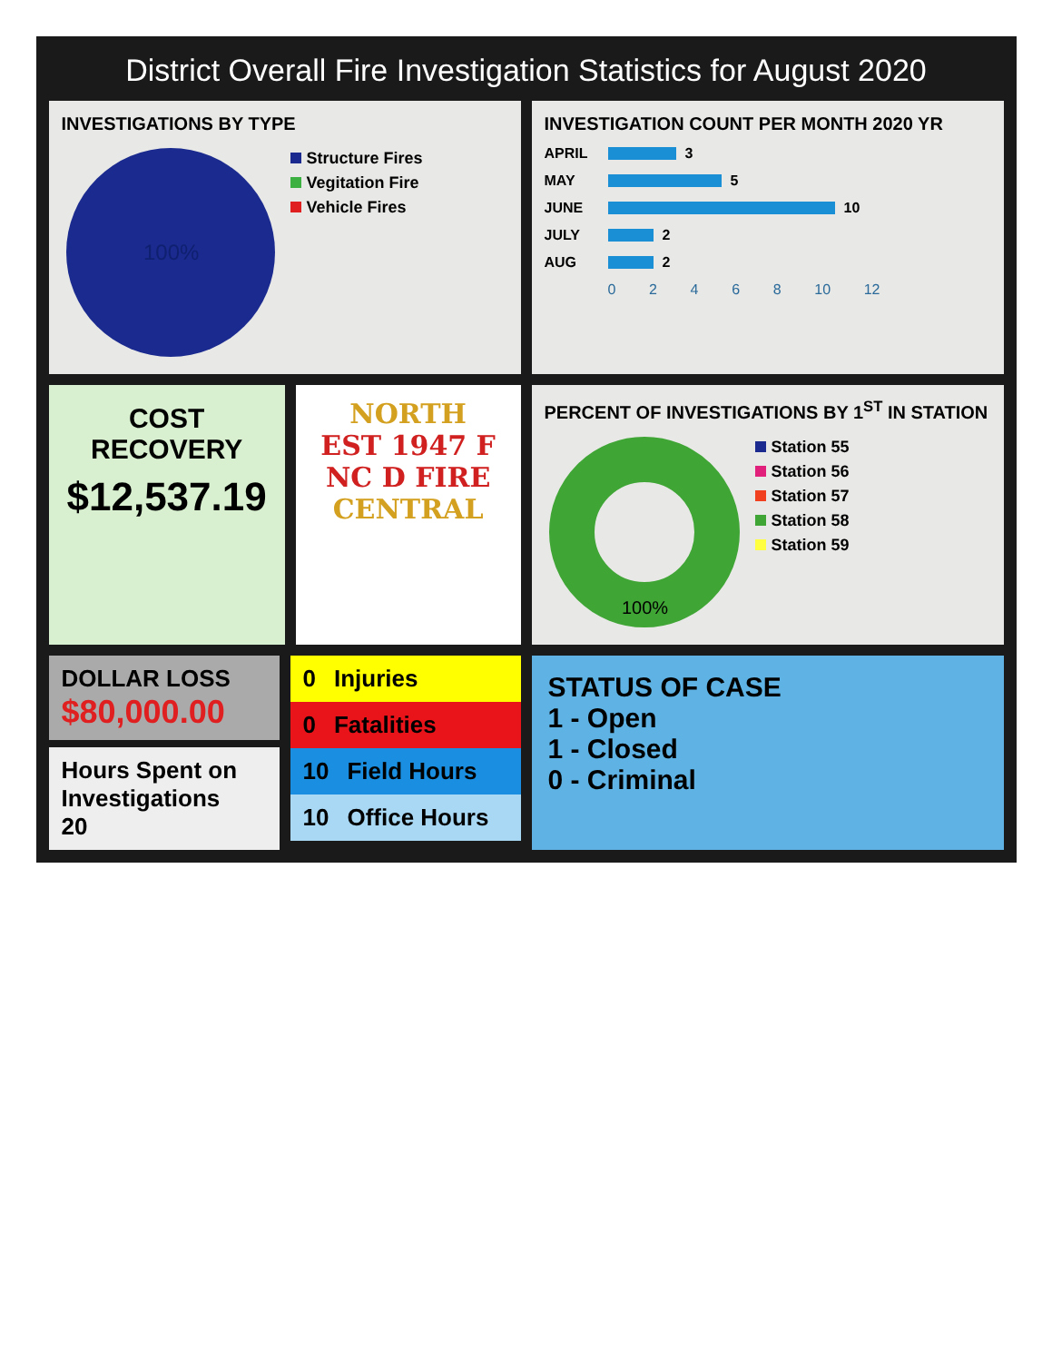District Overall Fire Investigation Statistics for August 2020
INVESTIGATIONS BY TYPE
100%
Structure Fires
Vegitation Fire
Vehicle Fires
INVESTIGATION COUNT PER MONTH 2020 YR
APRIL 3
MAY 5
JUNE 10
JULY 2
AUG 2
0 2 4 6 8 10 12
COST RECOVERY
$12,537.19
NORTH
EST 1947 F NC D FIRE
CENTRAL
PERCENT OF INVESTIGATIONS BY 1<sup>ST</sup> IN STATION
100%
Station 55
Station 56
Station 57
Station 58
Station 59
DOLLAR LOSS
$80,000.00
Hours Spent on Investigations
20
0 Injuries
0 Fatalities
10 Field Hours
10 Office Hours
STATUS OF CASE
1 - Open
1 - Closed
0 - Criminal